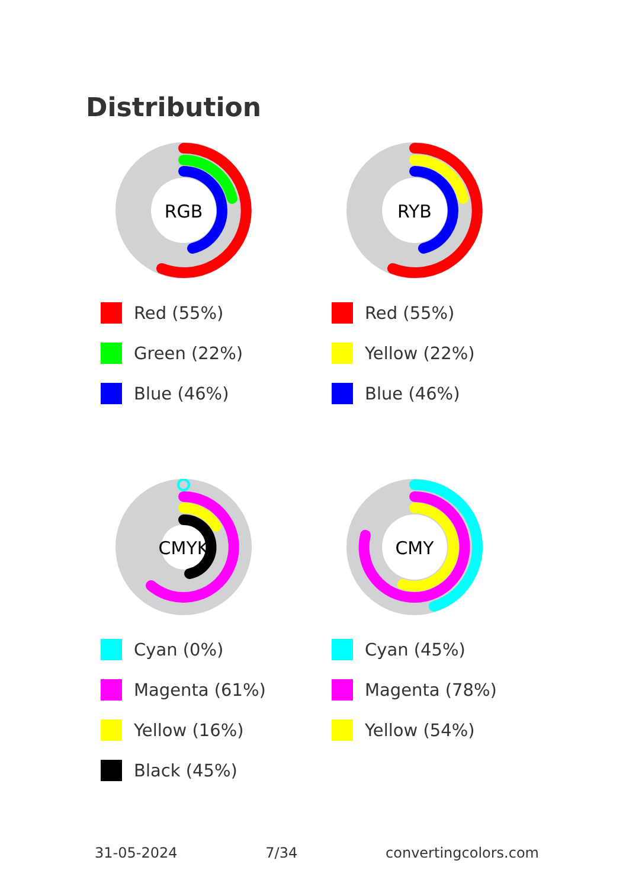Distribution
RGB
Red (55%)
Green (22%)
Blue (46%)
RYB
Red (55%)
Yellow (22%)
Blue (46%)
CMYK
Cyan (0%)
Magenta (61%)
Yellow (16%)
Black (45%)
CMY
Cyan (45%)
Magenta (78%)
Yellow (54%)
31-05-2024 7/34 convertingcolors.com